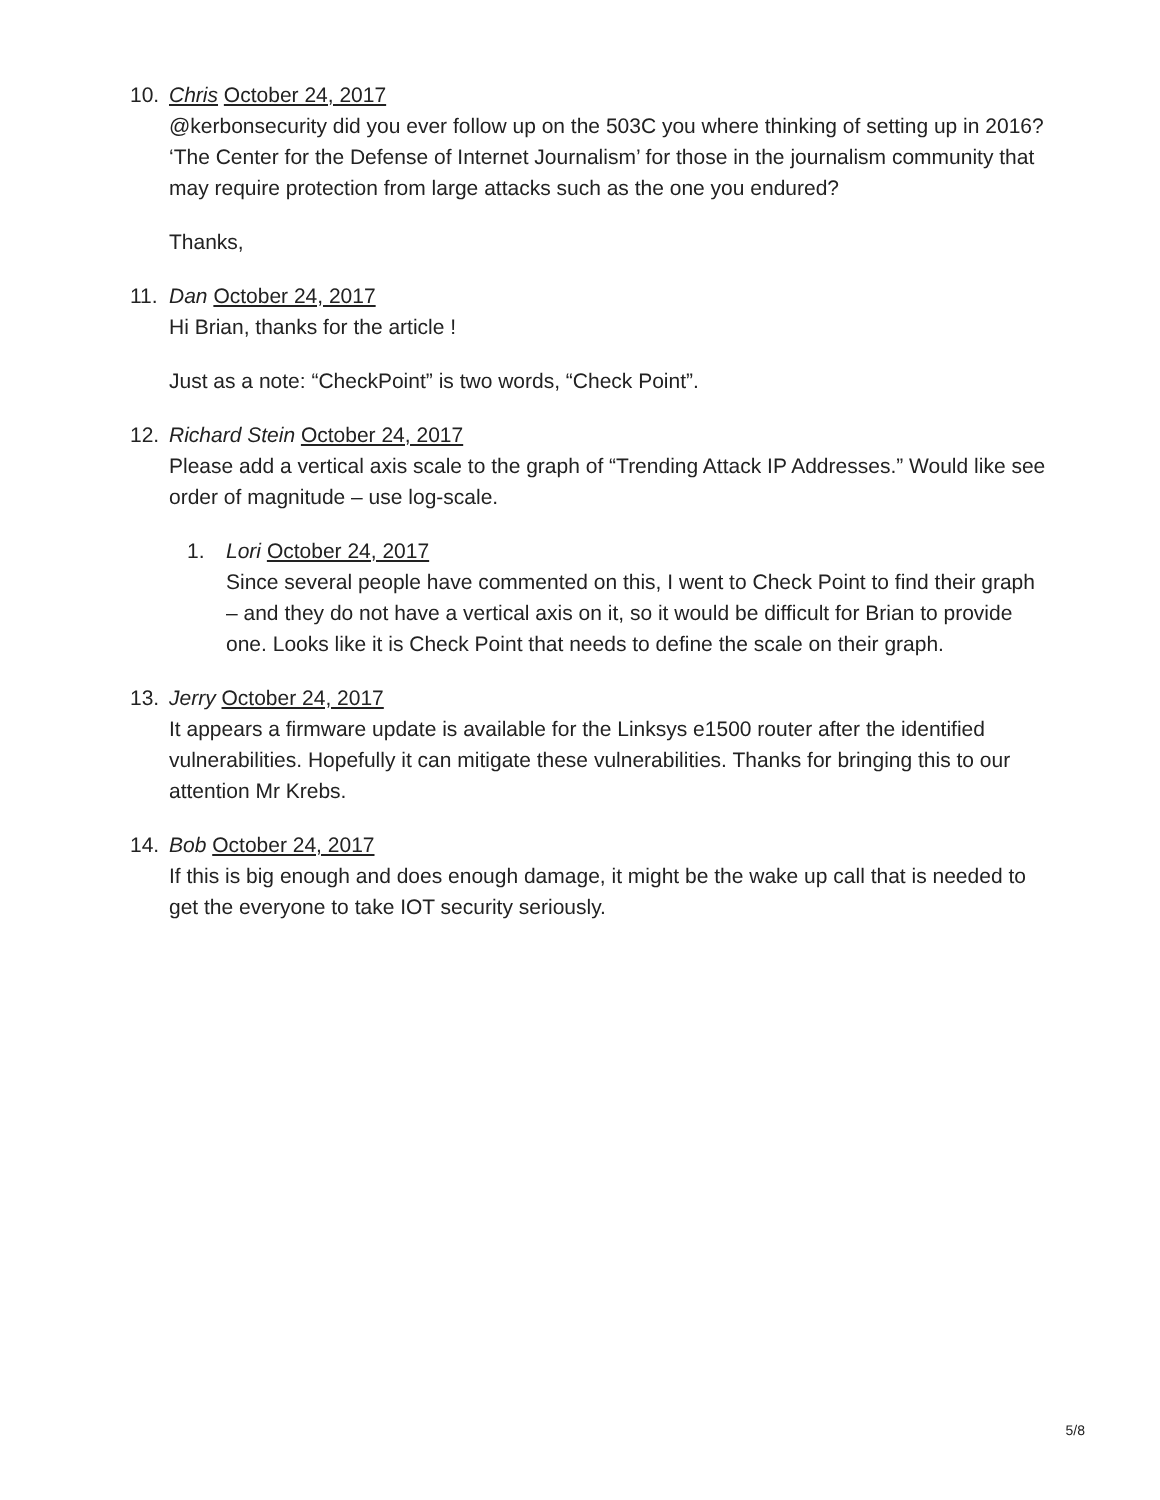10. Chris October 24, 2017
@kerbonsecurity did you ever follow up on the 503C you where thinking of setting up in 2016? ‘The Center for the Defense of Internet Journalism’ for those in the journalism community that may require protection from large attacks such as the one you endured?
Thanks,
11. Dan October 24, 2017
Hi Brian, thanks for the article !
Just as a note: “CheckPoint” is two words, “Check Point”.
12. Richard Stein October 24, 2017
Please add a vertical axis scale to the graph of “Trending Attack IP Addresses.” Would like see order of magnitude – use log-scale.
1. Lori October 24, 2017
Since several people have commented on this, I went to Check Point to find their graph – and they do not have a vertical axis on it, so it would be difficult for Brian to provide one. Looks like it is Check Point that needs to define the scale on their graph.
13. Jerry October 24, 2017
It appears a firmware update is available for the Linksys e1500 router after the identified vulnerabilities. Hopefully it can mitigate these vulnerabilities. Thanks for bringing this to our attention Mr Krebs.
14. Bob October 24, 2017
If this is big enough and does enough damage, it might be the wake up call that is needed to get the everyone to take IOT security seriously.
5/8